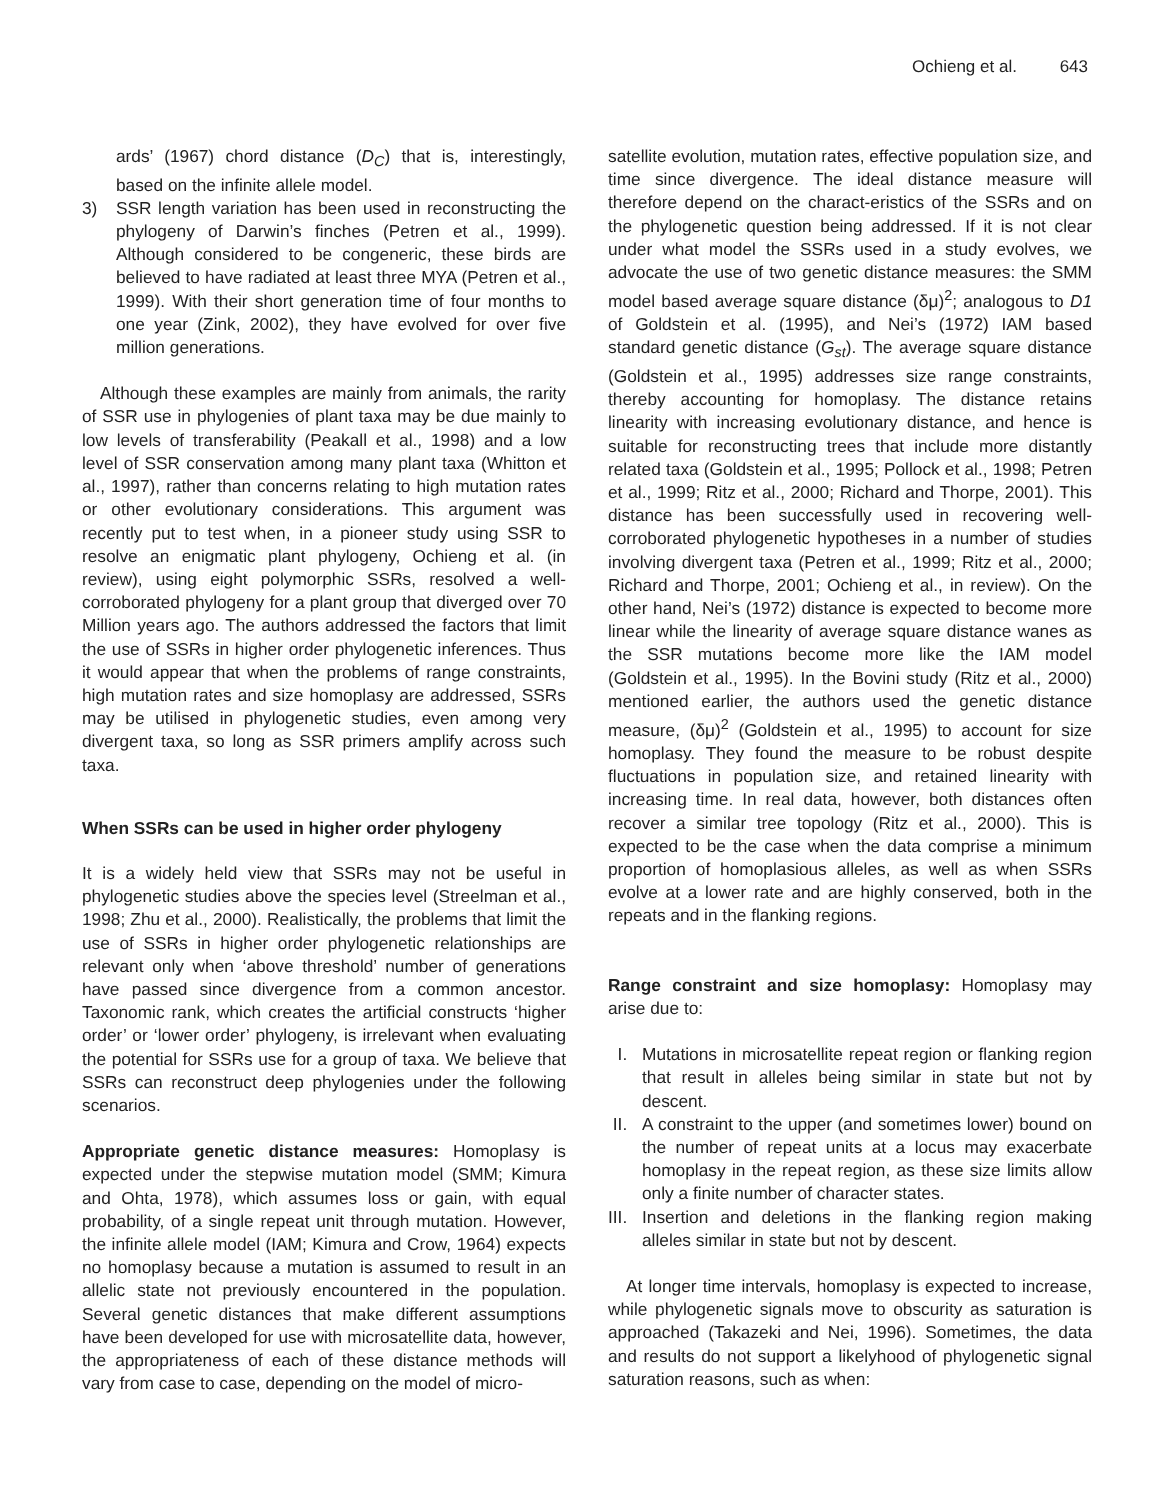Ochieng et al. 643
ards’ (1967) chord distance (D<sub>C</sub>) that is, interestingly, based on the infinite allele model.
3) SSR length variation has been used in reconstructing the phylogeny of Darwin’s finches (Petren et al., 1999). Although considered to be congeneric, these birds are believed to have radiated at least three MYA (Petren et al., 1999). With their short generation time of four months to one year (Zink, 2002), they have evolved for over five million generations.
Although these examples are mainly from animals, the rarity of SSR use in phylogenies of plant taxa may be due mainly to low levels of transferability (Peakall et al., 1998) and a low level of SSR conservation among many plant taxa (Whitton et al., 1997), rather than concerns relating to high mutation rates or other evolutionary considerations. This argument was recently put to test when, in a pioneer study using SSR to resolve an enigmatic plant phylogeny, Ochieng et al. (in review), using eight polymorphic SSRs, resolved a well-corroborated phylogeny for a plant group that diverged over 70 Million years ago. The authors addressed the factors that limit the use of SSRs in higher order phylogenetic inferences. Thus it would appear that when the problems of range constraints, high mutation rates and size homoplasy are addressed, SSRs may be utilised in phylogenetic studies, even among very divergent taxa, so long as SSR primers amplify across such taxa.
When SSRs can be used in higher order phylogeny
It is a widely held view that SSRs may not be useful in phylogenetic studies above the species level (Streelman et al., 1998; Zhu et al., 2000). Realistically, the problems that limit the use of SSRs in higher order phylogenetic relationships are relevant only when ‘above threshold’ number of generations have passed since divergence from a common ancestor. Taxonomic rank, which creates the artificial constructs ‘higher order’ or ‘lower order’ phylogeny, is irrelevant when evaluating the potential for SSRs use for a group of taxa. We believe that SSRs can reconstruct deep phylogenies under the following scenarios.
Appropriate genetic distance measures: Homoplasy is expected under the stepwise mutation model (SMM; Kimura and Ohta, 1978), which assumes loss or gain, with equal probability, of a single repeat unit through mutation. However, the infinite allele model (IAM; Kimura and Crow, 1964) expects no homoplasy because a mutation is assumed to result in an allelic state not previously encountered in the population. Several genetic distances that make different assumptions have been developed for use with microsatellite data, however, the appropriateness of each of these distance methods will vary from case to case, depending on the model of micro-
satellite evolution, mutation rates, effective population size, and time since divergence. The ideal distance measure will therefore depend on the charact-eristics of the SSRs and on the phylogenetic question being addressed. If it is not clear under what model the SSRs used in a study evolves, we advocate the use of two genetic distance measures: the SMM model based average square distance (δμ)<sup>2</sup>; analogous to D1 of Goldstein et al. (1995), and Nei’s (1972) IAM based standard genetic distance (G<sub>st</sub>). The average square distance (Goldstein et al., 1995) addresses size range constraints, thereby accounting for homoplasy. The distance retains linearity with increasing evolutionary distance, and hence is suitable for reconstructing trees that include more distantly related taxa (Goldstein et al., 1995; Pollock et al., 1998; Petren et al., 1999; Ritz et al., 2000; Richard and Thorpe, 2001). This distance has been successfully used in recovering well-corroborated phylogenetic hypotheses in a number of studies involving divergent taxa (Petren et al., 1999; Ritz et al., 2000; Richard and Thorpe, 2001; Ochieng et al., in review). On the other hand, Nei’s (1972) distance is expected to become more linear while the linearity of average square distance wanes as the SSR mutations become more like the IAM model (Goldstein et al., 1995). In the Bovini study (Ritz et al., 2000) mentioned earlier, the authors used the genetic distance measure, (δμ)<sup>2</sup> (Goldstein et al., 1995) to account for size homoplasy. They found the measure to be robust despite fluctuations in population size, and retained linearity with increasing time. In real data, however, both distances often recover a similar tree topology (Ritz et al., 2000). This is expected to be the case when the data comprise a minimum proportion of homoplasious alleles, as well as when SSRs evolve at a lower rate and are highly conserved, both in the repeats and in the flanking regions.
Range constraint and size homoplasy: Homoplasy may arise due to:
I. Mutations in microsatellite repeat region or flanking region that result in alleles being similar in state but not by descent.
II. A constraint to the upper (and sometimes lower) bound on the number of repeat units at a locus may exacerbate homoplasy in the repeat region, as these size limits allow only a finite number of character states.
III. Insertion and deletions in the flanking region making alleles similar in state but not by descent.
At longer time intervals, homoplasy is expected to increase, while phylogenetic signals move to obscurity as saturation is approached (Takazeki and Nei, 1996). Sometimes, the data and results do not support a likelyhood of phylogenetic signal saturation reasons, such as when: